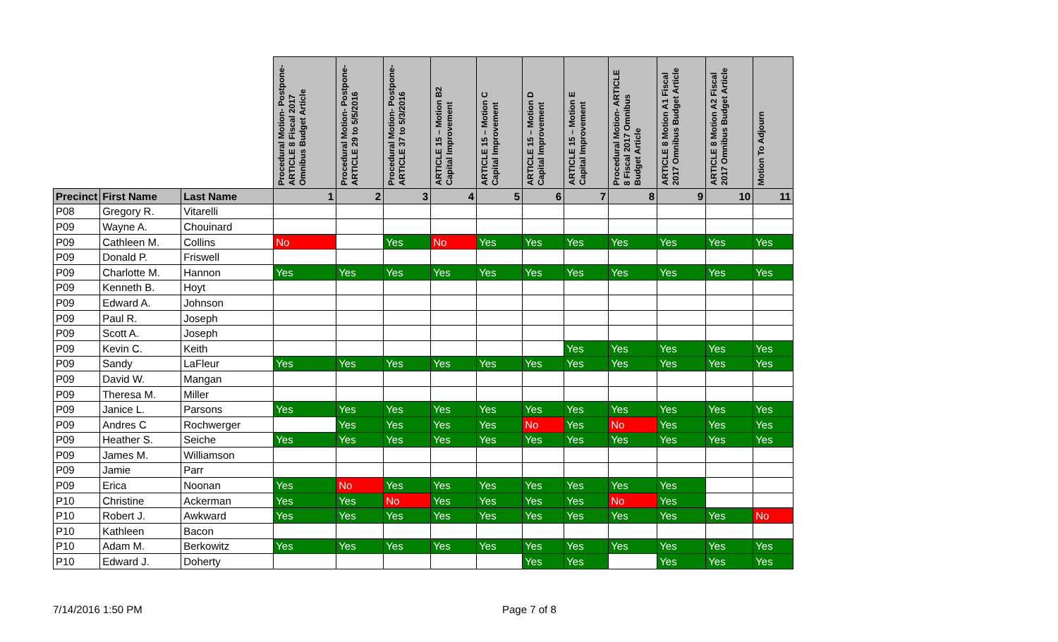| | | | Procedural Motion- Postpone- ARTICLE 8 Fiscal 2017 Omnibus Budget Article | Procedural Motion- Postpone- ARTICLE 29 to 5/5/2016 | Procedural Motion- Postpone- ARTICLE 37 to 5/3/2016 | ARTICLE 15 – Motion B2 Capital Improvement | ARTICLE 15 – Motion C Capital Improvement | ARTICLE 15 – Motion D Capital Improvement | ARTICLE 15 – Motion E Capital Improvement | Procedural Motion- ARTICLE 8 Fiscal 2017 Omnibus Budget Article | ARTICLE 8 Motion A1 Fiscal 2017 Omnibus Budget Article | ARTICLE 8 Motion A2 Fiscal 2017 Omnibus Budget Article | Motion To Adjourn |
| --- | --- | --- | --- | --- | --- | --- | --- | --- | --- | --- | --- | --- | --- |
| Precinct | First Name | Last Name | 1 | 2 | 3 | 4 | 5 | 6 | 7 | 8 | 9 | 10 | 11 |
| P08 | Gregory R. | Vitarelli | | | | | | | | | | | |
| P09 | Wayne A. | Chouinard | | | | | | | | | | | |
| P09 | Cathleen M. | Collins | No | | Yes | No | Yes | Yes | Yes | Yes | Yes | Yes | Yes |
| P09 | Donald P. | Friswell | | | | | | | | | | | |
| P09 | Charlotte M. | Hannon | Yes | Yes | Yes | Yes | Yes | Yes | Yes | Yes | Yes | Yes | Yes |
| P09 | Kenneth B. | Hoyt | | | | | | | | | | | |
| P09 | Edward A. | Johnson | | | | | | | | | | | |
| P09 | Paul R. | Joseph | | | | | | | | | | | |
| P09 | Scott A. | Joseph | | | | | | | | | | | |
| P09 | Kevin C. | Keith | | | | | | | Yes | Yes | Yes | Yes | Yes |
| P09 | Sandy | LaFleur | Yes | Yes | Yes | Yes | Yes | Yes | Yes | Yes | Yes | Yes | Yes |
| P09 | David W. | Mangan | | | | | | | | | | | |
| P09 | Theresa M. | Miller | | | | | | | | | | | |
| P09 | Janice L. | Parsons | Yes | Yes | Yes | Yes | Yes | Yes | Yes | Yes | Yes | Yes | Yes |
| P09 | Andres C | Rochwerger | | Yes | Yes | Yes | Yes | No | Yes | No | Yes | Yes | Yes |
| P09 | Heather S. | Seiche | Yes | Yes | Yes | Yes | Yes | Yes | Yes | Yes | Yes | Yes | Yes |
| P09 | James M. | Williamson | | | | | | | | | | | |
| P09 | Jamie | Parr | | | | | | | | | | | |
| P09 | Erica | Noonan | Yes | No | Yes | Yes | Yes | Yes | Yes | Yes | Yes | | |
| P10 | Christine | Ackerman | Yes | Yes | No | Yes | Yes | Yes | Yes | No | Yes | | |
| P10 | Robert J. | Awkward | Yes | Yes | Yes | Yes | Yes | Yes | Yes | Yes | Yes | Yes | No |
| P10 | Kathleen | Bacon | | | | | | | | | | | |
| P10 | Adam M. | Berkowitz | Yes | Yes | Yes | Yes | Yes | Yes | Yes | Yes | Yes | Yes | Yes |
| P10 | Edward J. | Doherty | | | | | | Yes | Yes | | Yes | Yes | Yes |
7/14/2016 1:50 PM Page 7 of 8